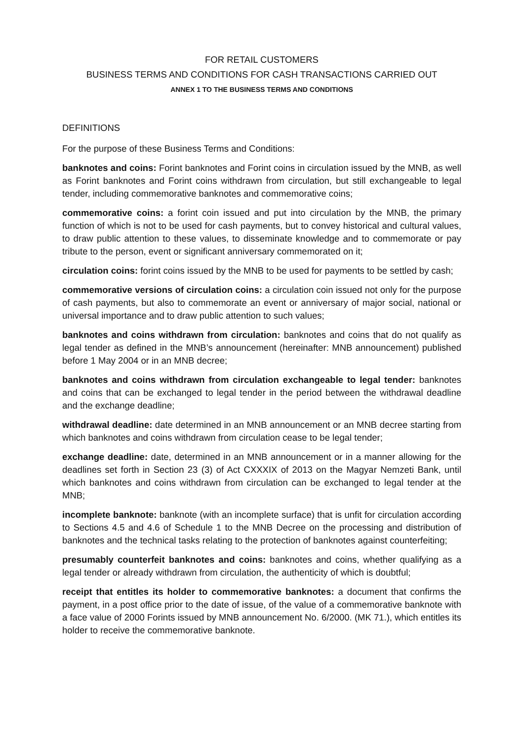FOR RETAIL CUSTOMERS
BUSINESS TERMS AND CONDITIONS FOR CASH TRANSACTIONS CARRIED OUT
ANNEX 1 TO THE BUSINESS TERMS AND CONDITIONS
DEFINITIONS
For the purpose of these Business Terms and Conditions:
banknotes and coins: Forint banknotes and Forint coins in circulation issued by the MNB, as well as Forint banknotes and Forint coins withdrawn from circulation, but still exchangeable to legal tender, including commemorative banknotes and commemorative coins;
commemorative coins: a forint coin issued and put into circulation by the MNB, the primary function of which is not to be used for cash payments, but to convey historical and cultural values, to draw public attention to these values, to disseminate knowledge and to commemorate or pay tribute to the person, event or significant anniversary commemorated on it;
circulation coins: forint coins issued by the MNB to be used for payments to be settled by cash;
commemorative versions of circulation coins: a circulation coin issued not only for the purpose of cash payments, but also to commemorate an event or anniversary of major social, national or universal importance and to draw public attention to such values;
banknotes and coins withdrawn from circulation: banknotes and coins that do not qualify as legal tender as defined in the MNB’s announcement (hereinafter: MNB announcement) published before 1 May 2004 or in an MNB decree;
banknotes and coins withdrawn from circulation exchangeable to legal tender: banknotes and coins that can be exchanged to legal tender in the period between the withdrawal deadline and the exchange deadline;
withdrawal deadline: date determined in an MNB announcement or an MNB decree starting from which banknotes and coins withdrawn from circulation cease to be legal tender;
exchange deadline: date, determined in an MNB announcement or in a manner allowing for the deadlines set forth in Section 23 (3) of Act CXXXIX of 2013 on the Magyar Nemzeti Bank, until which banknotes and coins withdrawn from circulation can be exchanged to legal tender at the MNB;
incomplete banknote: banknote (with an incomplete surface) that is unfit for circulation according to Sections 4.5 and 4.6 of Schedule 1 to the MNB Decree on the processing and distribution of banknotes and the technical tasks relating to the protection of banknotes against counterfeiting;
presumably counterfeit banknotes and coins: banknotes and coins, whether qualifying as a legal tender or already withdrawn from circulation, the authenticity of which is doubtful;
receipt that entitles its holder to commemorative banknotes: a document that confirms the payment, in a post office prior to the date of issue, of the value of a commemorative banknote with a face value of 2000 Forints issued by MNB announcement No. 6/2000. (MK 71.), which entitles its holder to receive the commemorative banknote.